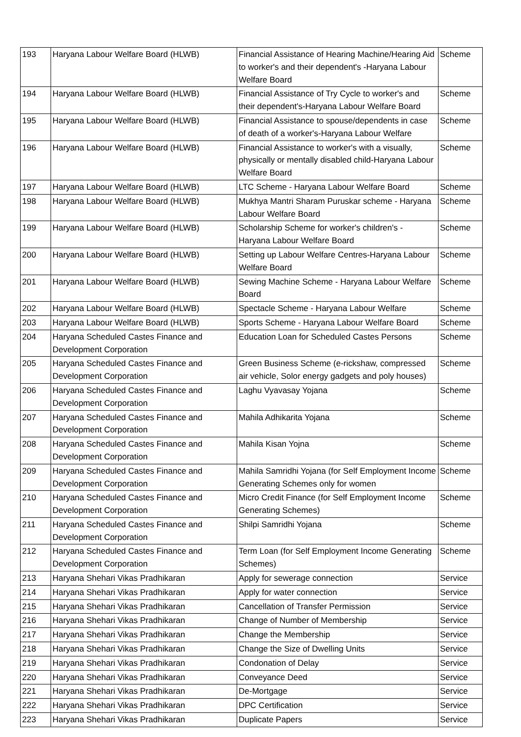| 193 | Haryana Labour Welfare Board (HLWB) | Financial Assistance of Hearing Machine/Hearing Aid to worker's and their dependent's -Haryana Labour Welfare Board | Scheme |
| 194 | Haryana Labour Welfare Board (HLWB) | Financial Assistance of Try Cycle to worker's and their dependent's-Haryana Labour Welfare Board | Scheme |
| 195 | Haryana Labour Welfare Board (HLWB) | Financial Assistance to spouse/dependents in case of death of a worker's-Haryana Labour Welfare | Scheme |
| 196 | Haryana Labour Welfare Board (HLWB) | Financial Assistance to worker's with a visually, physically or mentally disabled child-Haryana Labour Welfare Board | Scheme |
| 197 | Haryana Labour Welfare Board (HLWB) | LTC Scheme - Haryana Labour Welfare Board | Scheme |
| 198 | Haryana Labour Welfare Board (HLWB) | Mukhya Mantri Sharam Puruskar scheme - Haryana Labour Welfare Board | Scheme |
| 199 | Haryana Labour Welfare Board (HLWB) | Scholarship Scheme for worker's children's - Haryana Labour Welfare Board | Scheme |
| 200 | Haryana Labour Welfare Board (HLWB) | Setting up Labour Welfare Centres-Haryana Labour Welfare Board | Scheme |
| 201 | Haryana Labour Welfare Board (HLWB) | Sewing Machine Scheme - Haryana Labour Welfare Board | Scheme |
| 202 | Haryana Labour Welfare Board (HLWB) | Spectacle Scheme - Haryana Labour Welfare | Scheme |
| 203 | Haryana Labour Welfare Board (HLWB) | Sports Scheme - Haryana Labour Welfare Board | Scheme |
| 204 | Haryana Scheduled Castes Finance and Development Corporation | Education Loan for Scheduled Castes Persons | Scheme |
| 205 | Haryana Scheduled Castes Finance and Development Corporation | Green Business Scheme (e-rickshaw, compressed air vehicle, Solor energy gadgets and poly houses) | Scheme |
| 206 | Haryana Scheduled Castes Finance and Development Corporation | Laghu Vyavasay Yojana | Scheme |
| 207 | Haryana Scheduled Castes Finance and Development Corporation | Mahila Adhikarita Yojana | Scheme |
| 208 | Haryana Scheduled Castes Finance and Development Corporation | Mahila Kisan Yojna | Scheme |
| 209 | Haryana Scheduled Castes Finance and Development Corporation | Mahila Samridhi Yojana (for Self Employment Income Generating Schemes only for women | Scheme |
| 210 | Haryana Scheduled Castes Finance and Development Corporation | Micro Credit Finance (for Self Employment Income Generating Schemes) | Scheme |
| 211 | Haryana Scheduled Castes Finance and Development Corporation | Shilpi Samridhi Yojana | Scheme |
| 212 | Haryana Scheduled Castes Finance and Development Corporation | Term Loan (for Self Employment Income Generating Schemes) | Scheme |
| 213 | Haryana Shehari Vikas Pradhikaran | Apply for sewerage connection | Service |
| 214 | Haryana Shehari Vikas Pradhikaran | Apply for water connection | Service |
| 215 | Haryana Shehari Vikas Pradhikaran | Cancellation of Transfer Permission | Service |
| 216 | Haryana Shehari Vikas Pradhikaran | Change of Number of Membership | Service |
| 217 | Haryana Shehari Vikas Pradhikaran | Change the Membership | Service |
| 218 | Haryana Shehari Vikas Pradhikaran | Change the Size of Dwelling Units | Service |
| 219 | Haryana Shehari Vikas Pradhikaran | Condonation of Delay | Service |
| 220 | Haryana Shehari Vikas Pradhikaran | Conveyance Deed | Service |
| 221 | Haryana Shehari Vikas Pradhikaran | De-Mortgage | Service |
| 222 | Haryana Shehari Vikas Pradhikaran | DPC Certification | Service |
| 223 | Haryana Shehari Vikas Pradhikaran | Duplicate Papers | Service |